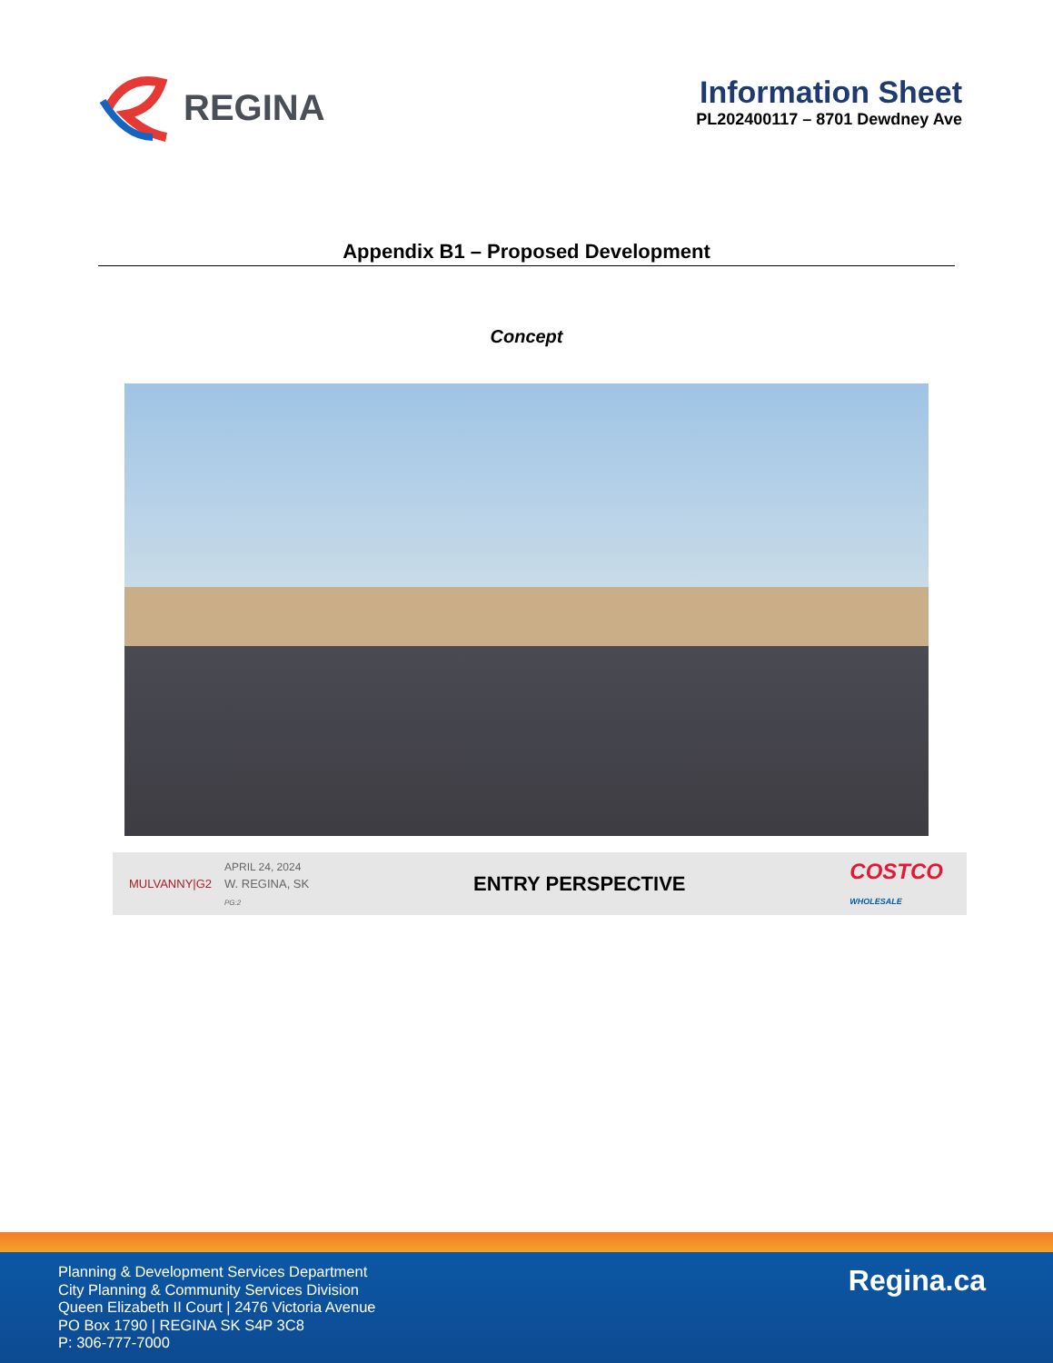REGINA
Information Sheet
PL202400117 – 8701 Dewdney Ave
Appendix B1 – Proposed Development
Concept
MULVANNY|G2
APRIL 24, 2024
W. REGINA, SK
PG:2
ENTRY PERSPECTIVE
COSTCO
WHOLESALE
Planning & Development Services Department
City Planning & Community Services Division
Queen Elizabeth II Court | 2476 Victoria Avenue
PO Box 1790 | REGINA SK S4P 3C8
P: 306-777-7000
Regina.ca